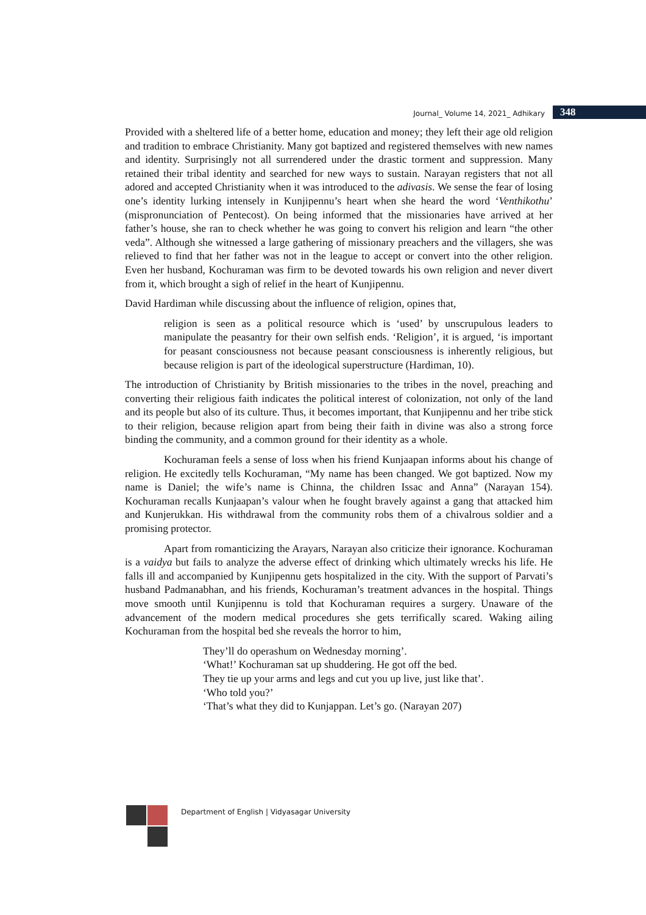Journal_ Volume 14, 2021_ Adhikary 348
Provided with a sheltered life of a better home, education and money; they left their age old religion and tradition to embrace Christianity. Many got baptized and registered themselves with new names and identity. Surprisingly not all surrendered under the drastic torment and suppression. Many retained their tribal identity and searched for new ways to sustain. Narayan registers that not all adored and accepted Christianity when it was introduced to the adivasis. We sense the fear of losing one’s identity lurking intensely in Kunjipennu’s heart when she heard the word ‘Venthikothu’ (mispronunciation of Pentecost). On being informed that the missionaries have arrived at her father’s house, she ran to check whether he was going to convert his religion and learn “the other veda”. Although she witnessed a large gathering of missionary preachers and the villagers, she was relieved to find that her father was not in the league to accept or convert into the other religion. Even her husband, Kochuraman was firm to be devoted towards his own religion and never divert from it, which brought a sigh of relief in the heart of Kunjipennu.
David Hardiman while discussing about the influence of religion, opines that,
religion is seen as a political resource which is ‘used’ by unscrupulous leaders to manipulate the peasantry for their own selfish ends. ‘Religion’, it is argued, ‘is important for peasant consciousness not because peasant consciousness is inherently religious, but because religion is part of the ideological superstructure (Hardiman, 10).
The introduction of Christianity by British missionaries to the tribes in the novel, preaching and converting their religious faith indicates the political interest of colonization, not only of the land and its people but also of its culture. Thus, it becomes important, that Kunjipennu and her tribe stick to their religion, because religion apart from being their faith in divine was also a strong force binding the community, and a common ground for their identity as a whole.
Kochuraman feels a sense of loss when his friend Kunjaapan informs about his change of religion. He excitedly tells Kochuraman, “My name has been changed. We got baptized. Now my name is Daniel; the wife’s name is Chinna, the children Issac and Anna” (Narayan 154). Kochuraman recalls Kunjaapan’s valour when he fought bravely against a gang that attacked him and Kunjerukkan. His withdrawal from the community robs them of a chivalrous soldier and a promising protector.
Apart from romanticizing the Arayars, Narayan also criticize their ignorance. Kochuraman is a vaidya but fails to analyze the adverse effect of drinking which ultimately wrecks his life. He falls ill and accompanied by Kunjipennu gets hospitalized in the city. With the support of Parvati’s husband Padmanabhan, and his friends, Kochuraman’s treatment advances in the hospital. Things move smooth until Kunjipennu is told that Kochuraman requires a surgery. Unaware of the advancement of the modern medical procedures she gets terrifically scared. Waking ailing Kochuraman from the hospital bed she reveals the horror to him,
They’ll do operashum on Wednesday morning’.
‘What!’ Kochuraman sat up shuddering. He got off the bed.
They tie up your arms and legs and cut you up live, just like that’.
‘Who told you?’
‘That’s what they did to Kunjappan. Let’s go. (Narayan 207)
Department of English | Vidyasagar University